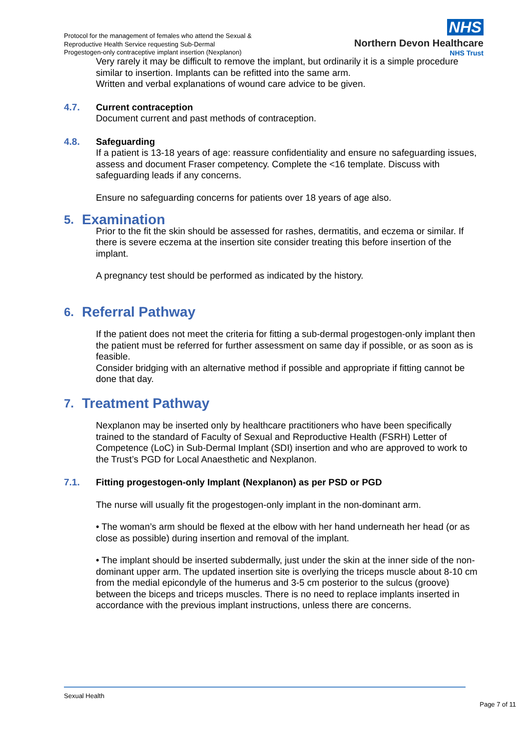Protocol for the management of females who attend the Sexual &
Reproductive Health Service requesting Sub-Dermal
Progestogen-only contraceptive implant insertion (Nexplanon)
NHS
Northern Devon Healthcare
NHS Trust
Very rarely it may be difficult to remove the implant, but ordinarily it is a simple procedure similar to insertion. Implants can be refitted into the same arm.
Written and verbal explanations of wound care advice to be given.
4.7. Current contraception
Document current and past methods of contraception.
4.8. Safeguarding
If a patient is 13-18 years of age: reassure confidentiality and ensure no safeguarding issues, assess and document Fraser competency. Complete the <16 template. Discuss with safeguarding leads if any concerns.
Ensure no safeguarding concerns for patients over 18 years of age also.
5. Examination
Prior to the fit the skin should be assessed for rashes, dermatitis, and eczema or similar. If there is severe eczema at the insertion site consider treating this before insertion of the implant.
A pregnancy test should be performed as indicated by the history.
6. Referral Pathway
If the patient does not meet the criteria for fitting a sub-dermal progestogen-only implant then the patient must be referred for further assessment on same day if possible, or as soon as is feasible.
Consider bridging with an alternative method if possible and appropriate if fitting cannot be done that day.
7. Treatment Pathway
Nexplanon may be inserted only by healthcare practitioners who have been specifically trained to the standard of Faculty of Sexual and Reproductive Health (FSRH) Letter of Competence (LoC) in Sub-Dermal Implant (SDI) insertion and who are approved to work to the Trust’s PGD for Local Anaesthetic and Nexplanon.
7.1. Fitting progestogen-only Implant (Nexplanon) as per PSD or PGD
The nurse will usually fit the progestogen-only implant in the non-dominant arm.
• The woman’s arm should be flexed at the elbow with her hand underneath her head (or as close as possible) during insertion and removal of the implant.
• The implant should be inserted subdermally, just under the skin at the inner side of the non-dominant upper arm. The updated insertion site is overlying the triceps muscle about 8-10 cm from the medial epicondyle of the humerus and 3-5 cm posterior to the sulcus (groove) between the biceps and triceps muscles. There is no need to replace implants inserted in accordance with the previous implant instructions, unless there are concerns.
Sexual Health
Page 7 of 11